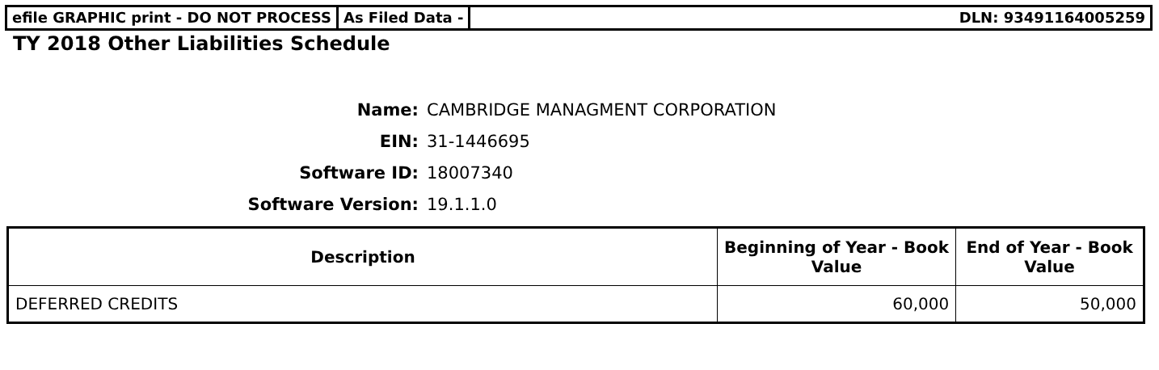efile GRAPHIC print - DO NOT PROCESS
As Filed Data - DLN: 93491164005259
TY 2018 Other Liabilities Schedule
Name: CAMBRIDGE MANAGMENT CORPORATION
EIN: 31-1446695
Software ID: 18007340
Software Version: 19.1.1.0
| Description | Beginning of Year - Book Value | End of Year - Book Value |
| --- | --- | --- |
| DEFERRED CREDITS | 60,000 | 50,000 |